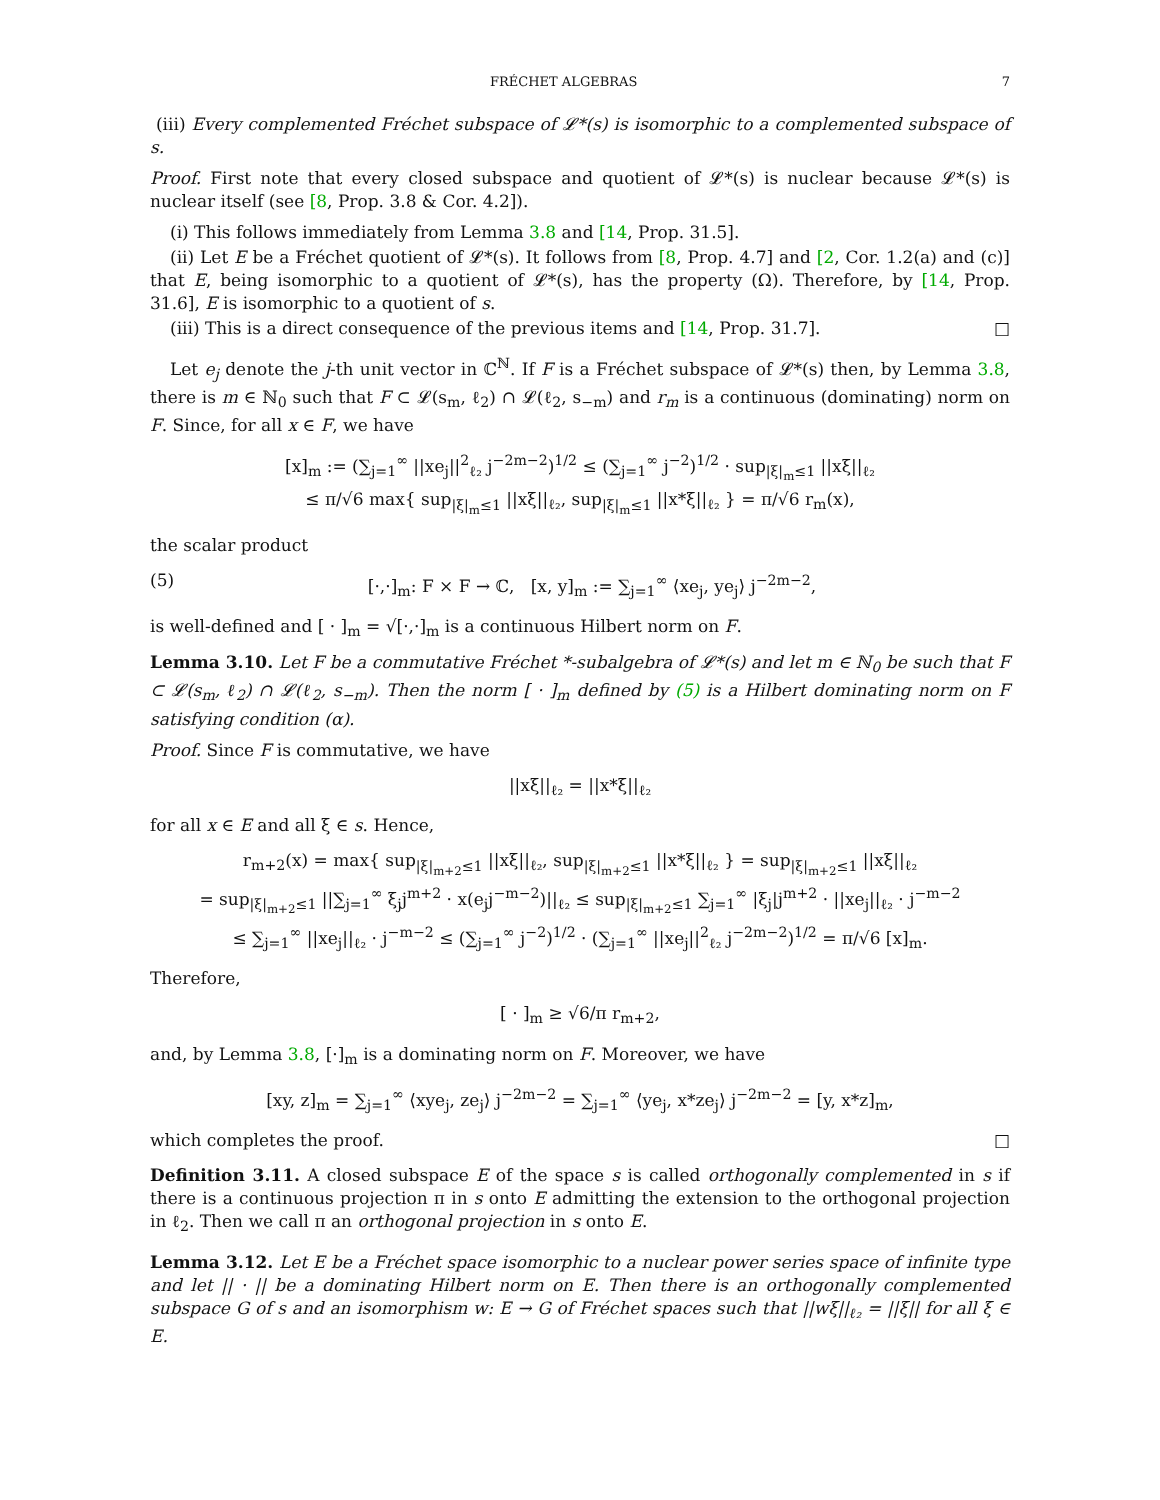FRÉCHET ALGEBRAS 7
(iii) Every complemented Fréchet subspace of 𝓛*(s) is isomorphic to a complemented subspace of s.
Proof. First note that every closed subspace and quotient of 𝓛*(s) is nuclear because 𝓛*(s) is nuclear itself (see [8, Prop. 3.8 & Cor. 4.2]).
(i) This follows immediately from Lemma 3.8 and [14, Prop. 31.5].
(ii) Let E be a Fréchet quotient of 𝓛*(s). It follows from [8, Prop. 4.7] and [2, Cor. 1.2(a) and (c)] that E, being isomorphic to a quotient of 𝓛*(s), has the property (Ω). Therefore, by [14, Prop. 31.6], E is isomorphic to a quotient of s.
(iii) This is a direct consequence of the previous items and [14, Prop. 31.7]. □
Let e<sub>j</sub> denote the j-th unit vector in ℂ<sup>ℕ</sup>. If F is a Fréchet subspace of 𝓛*(s) then, by Lemma 3.8, there is m ∈ ℕ<sub>0</sub> such that F ⊂ 𝓛(s<sub>m</sub>, ℓ<sub>2</sub>) ∩ 𝓛(ℓ<sub>2</sub>, s<sub>−m</sub>) and r<sub>m</sub> is a continuous (dominating) norm on F. Since, for all x ∈ F, we have
[x]<sub>m</sub> := (∑<sub>j=1</sub><sup>∞</sup> ||xe<sub>j</sub>||<sup>2</sup><sub>ℓ₂</sub> j<sup>−2m−2</sup>)<sup>1/2</sup> ≤ (∑<sub>j=1</sub><sup>∞</sup> j<sup>−2</sup>)<sup>1/2</sup> · sup<sub>|ξ|<sub>m</sub>≤1</sub> ||xξ||<sub>ℓ₂</sub>
≤ π/√6 max{ sup<sub>|ξ|<sub>m</sub>≤1</sub> ||xξ||<sub>ℓ₂</sub>, sup<sub>|ξ|<sub>m</sub>≤1</sub> ||x*ξ||<sub>ℓ₂</sub> } = π/√6 r<sub>m</sub>(x),
the scalar product
(5) [·,·]<sub>m</sub>: F × F → ℂ, [x, y]<sub>m</sub> := ∑<sub>j=1</sub><sup>∞</sup> ⟨xe<sub>j</sub>, ye<sub>j</sub>⟩ j<sup>−2m−2</sup>,
is well-defined and [ · ]<sub>m</sub> = √[·,·]<sub>m</sub> is a continuous Hilbert norm on F.
Lemma 3.10. Let F be a commutative Fréchet *-subalgebra of 𝓛*(s) and let m ∈ ℕ<sub>0</sub> be such that F ⊂ 𝓛(s<sub>m</sub>, ℓ<sub>2</sub>) ∩ 𝓛(ℓ<sub>2</sub>, s<sub>−m</sub>). Then the norm [ · ]<sub>m</sub> defined by (5) is a Hilbert dominating norm on F satisfying condition (α).
Proof. Since F is commutative, we have
||xξ||<sub>ℓ₂</sub> = ||x*ξ||<sub>ℓ₂</sub>
for all x ∈ E and all ξ ∈ s. Hence,
r<sub>m+2</sub>(x) = max{ sup<sub>|ξ|<sub>m+2</sub>≤1</sub> ||xξ||<sub>ℓ₂</sub>, sup<sub>|ξ|<sub>m+2</sub>≤1</sub> ||x*ξ||<sub>ℓ₂</sub> } = sup<sub>|ξ|<sub>m+2</sub>≤1</sub> ||xξ||<sub>ℓ₂</sub>
= sup<sub>|ξ|<sub>m+2</sub>≤1</sub> ||∑<sub>j=1</sub><sup>∞</sup> ξ<sub>j</sub>j<sup>m+2</sup> · x(e<sub>j</sub>j<sup>−m−2</sup>)||<sub>ℓ₂</sub> ≤ sup<sub>|ξ|<sub>m+2</sub>≤1</sub> ∑<sub>j=1</sub><sup>∞</sup> |ξ<sub>j</sub>|j<sup>m+2</sup> · ||xe<sub>j</sub>||<sub>ℓ₂</sub> · j<sup>−m−2</sup>
≤ ∑<sub>j=1</sub><sup>∞</sup> ||xe<sub>j</sub>||<sub>ℓ₂</sub> · j<sup>−m−2</sup> ≤ (∑<sub>j=1</sub><sup>∞</sup> j<sup>−2</sup>)<sup>1/2</sup> · (∑<sub>j=1</sub><sup>∞</sup> ||xe<sub>j</sub>||<sup>2</sup><sub>ℓ₂</sub> j<sup>−2m−2</sup>)<sup>1/2</sup> = π/√6 [x]<sub>m</sub>.
Therefore,
[ · ]<sub>m</sub> ≥ √6/π r<sub>m+2</sub>,
and, by Lemma 3.8, [·]<sub>m</sub> is a dominating norm on F. Moreover, we have
[xy, z]<sub>m</sub> = ∑<sub>j=1</sub><sup>∞</sup> ⟨xye<sub>j</sub>, ze<sub>j</sub>⟩ j<sup>−2m−2</sup> = ∑<sub>j=1</sub><sup>∞</sup> ⟨ye<sub>j</sub>, x*ze<sub>j</sub>⟩ j<sup>−2m−2</sup> = [y, x*z]<sub>m</sub>,
which completes the proof. □
Definition 3.11. A closed subspace E of the space s is called orthogonally complemented in s if there is a continuous projection π in s onto E admitting the extension to the orthogonal projection in ℓ<sub>2</sub>. Then we call π an orthogonal projection in s onto E.
Lemma 3.12. Let E be a Fréchet space isomorphic to a nuclear power series space of infinite type and let || · || be a dominating Hilbert norm on E. Then there is an orthogonally complemented subspace G of s and an isomorphism w: E → G of Fréchet spaces such that ||wξ||<sub>ℓ₂</sub> = ||ξ|| for all ξ ∈ E.